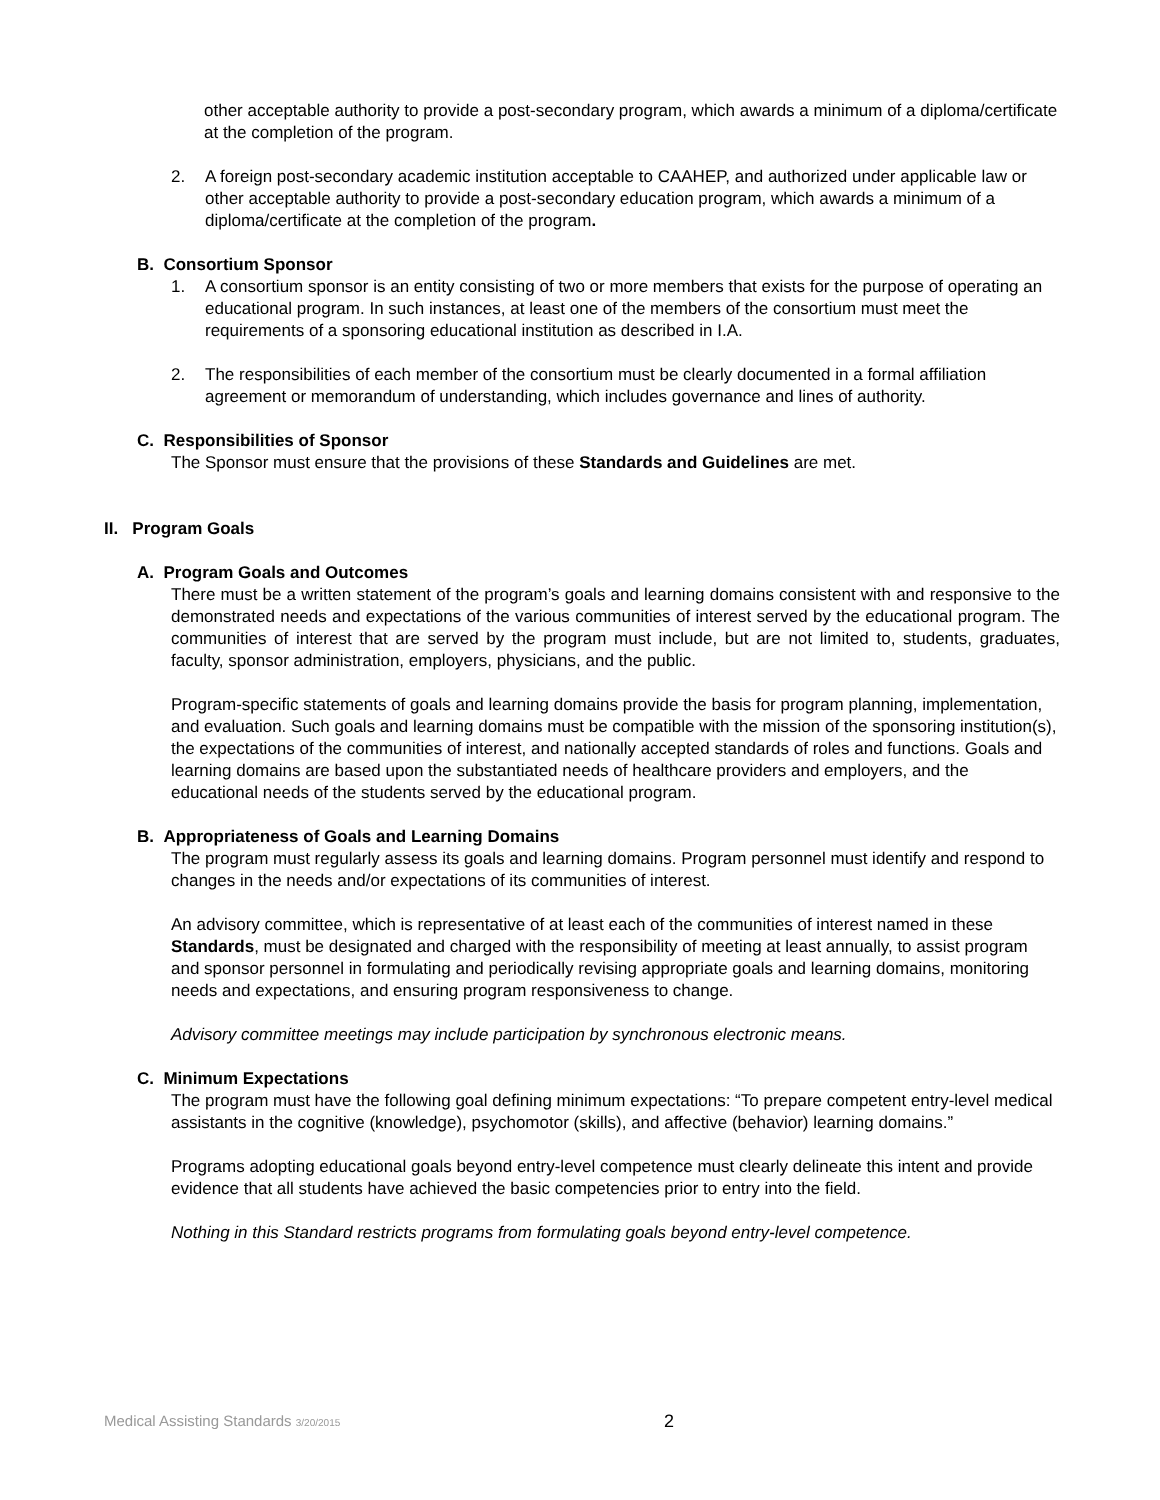other acceptable authority to provide a post-secondary program, which awards a minimum of a diploma/certificate at the completion of the program.
2. A foreign post-secondary academic institution acceptable to CAAHEP, and authorized under applicable law or other acceptable authority to provide a post-secondary education program, which awards a minimum of a diploma/certificate at the completion of the program.
B. Consortium Sponsor
1. A consortium sponsor is an entity consisting of two or more members that exists for the purpose of operating an educational program. In such instances, at least one of the members of the consortium must meet the requirements of a sponsoring educational institution as described in I.A.
2. The responsibilities of each member of the consortium must be clearly documented in a formal affiliation agreement or memorandum of understanding, which includes governance and lines of authority.
C. Responsibilities of Sponsor
The Sponsor must ensure that the provisions of these Standards and Guidelines are met.
II. Program Goals
A. Program Goals and Outcomes
There must be a written statement of the program’s goals and learning domains consistent with and responsive to the demonstrated needs and expectations of the various communities of interest served by the educational program. The communities of interest that are served by the program must include, but are not limited to, students, graduates, faculty, sponsor administration, employers, physicians, and the public.
Program-specific statements of goals and learning domains provide the basis for program planning, implementation, and evaluation. Such goals and learning domains must be compatible with the mission of the sponsoring institution(s), the expectations of the communities of interest, and nationally accepted standards of roles and functions. Goals and learning domains are based upon the substantiated needs of healthcare providers and employers, and the educational needs of the students served by the educational program.
B. Appropriateness of Goals and Learning Domains
The program must regularly assess its goals and learning domains. Program personnel must identify and respond to changes in the needs and/or expectations of its communities of interest.
An advisory committee, which is representative of at least each of the communities of interest named in these Standards, must be designated and charged with the responsibility of meeting at least annually, to assist program and sponsor personnel in formulating and periodically revising appropriate goals and learning domains, monitoring needs and expectations, and ensuring program responsiveness to change.
Advisory committee meetings may include participation by synchronous electronic means.
C. Minimum Expectations
The program must have the following goal defining minimum expectations: “To prepare competent entry-level medical assistants in the cognitive (knowledge), psychomotor (skills), and affective (behavior) learning domains.”
Programs adopting educational goals beyond entry-level competence must clearly delineate this intent and provide evidence that all students have achieved the basic competencies prior to entry into the field.
Nothing in this Standard restricts programs from formulating goals beyond entry-level competence.
Medical Assisting Standards 3/20/2015
2